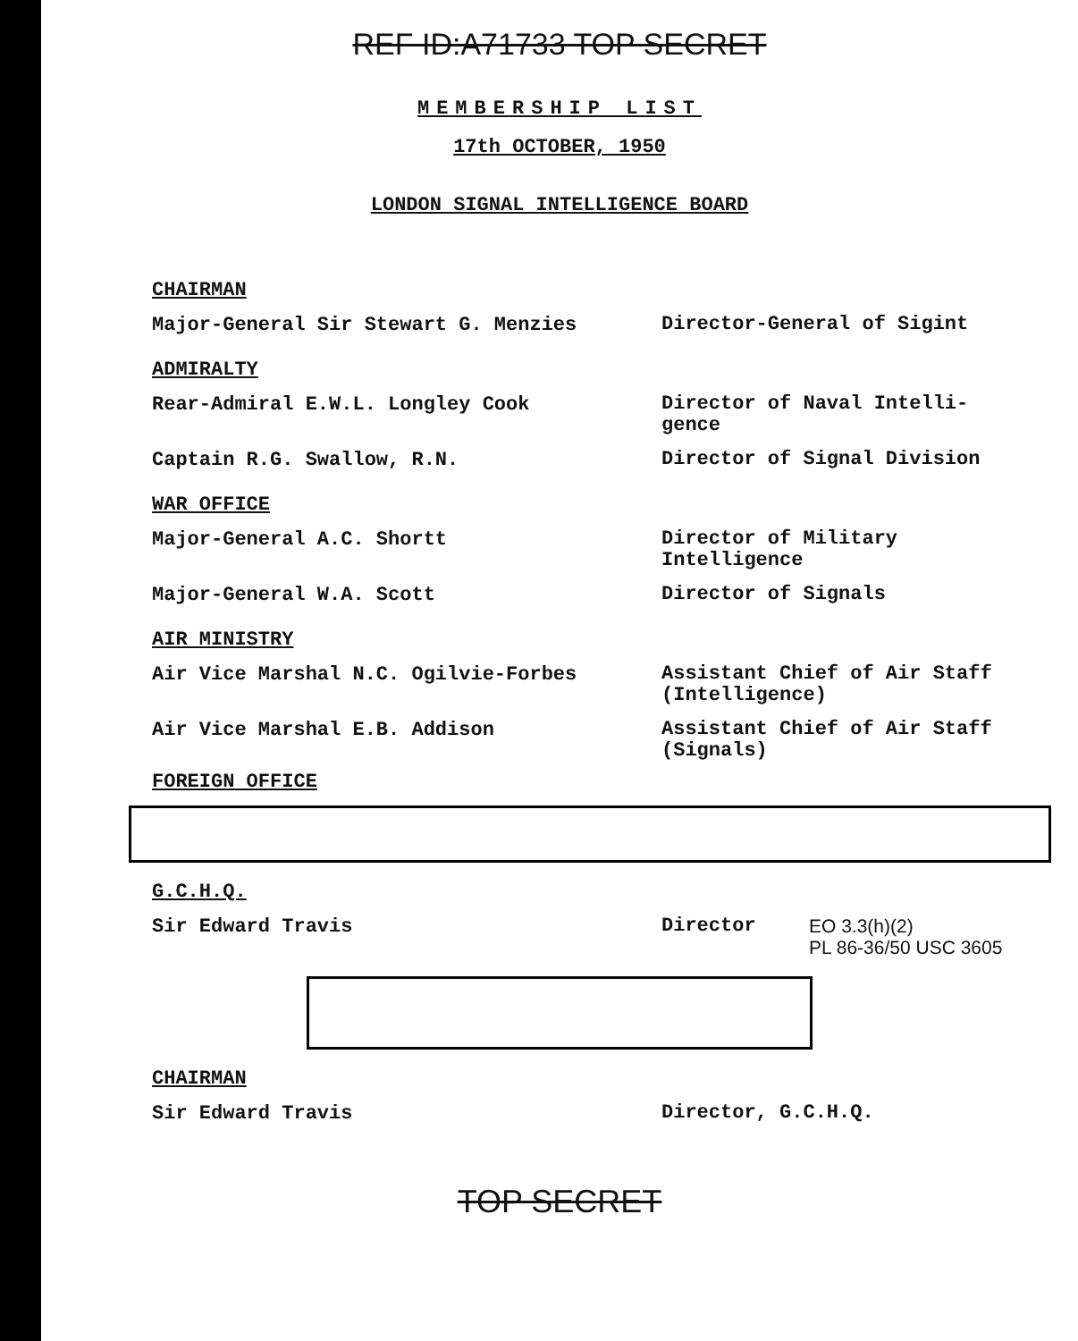REF ID:A71733 TOP SECRET
MEMBERSHIP LIST
17th OCTOBER, 1950
LONDON SIGNAL INTELLIGENCE BOARD
CHAIRMAN
Major-General Sir Stewart G. Menzies
Director-General of Sigint
ADMIRALTY
Rear-Admiral E.W.L. Longley Cook
Director of Naval Intelli-gence
Captain R.G. Swallow, R.N.
Director of Signal Division
WAR OFFICE
Major-General A.C. Shortt
Director of Military Intelligence
Major-General W.A. Scott
Director of Signals
AIR MINISTRY
Air Vice Marshal N.C. Ogilvie-Forbes
Assistant Chief of Air Staff (Intelligence)
Air Vice Marshal E.B. Addison
Assistant Chief of Air Staff (Signals)
FOREIGN OFFICE
G.C.H.Q.
Sir Edward Travis
Director
EO 3.3(h)(2)
PL 86-36/50 USC 3605
CHAIRMAN
Sir Edward Travis
Director, G.C.H.Q.
TOP SECRET